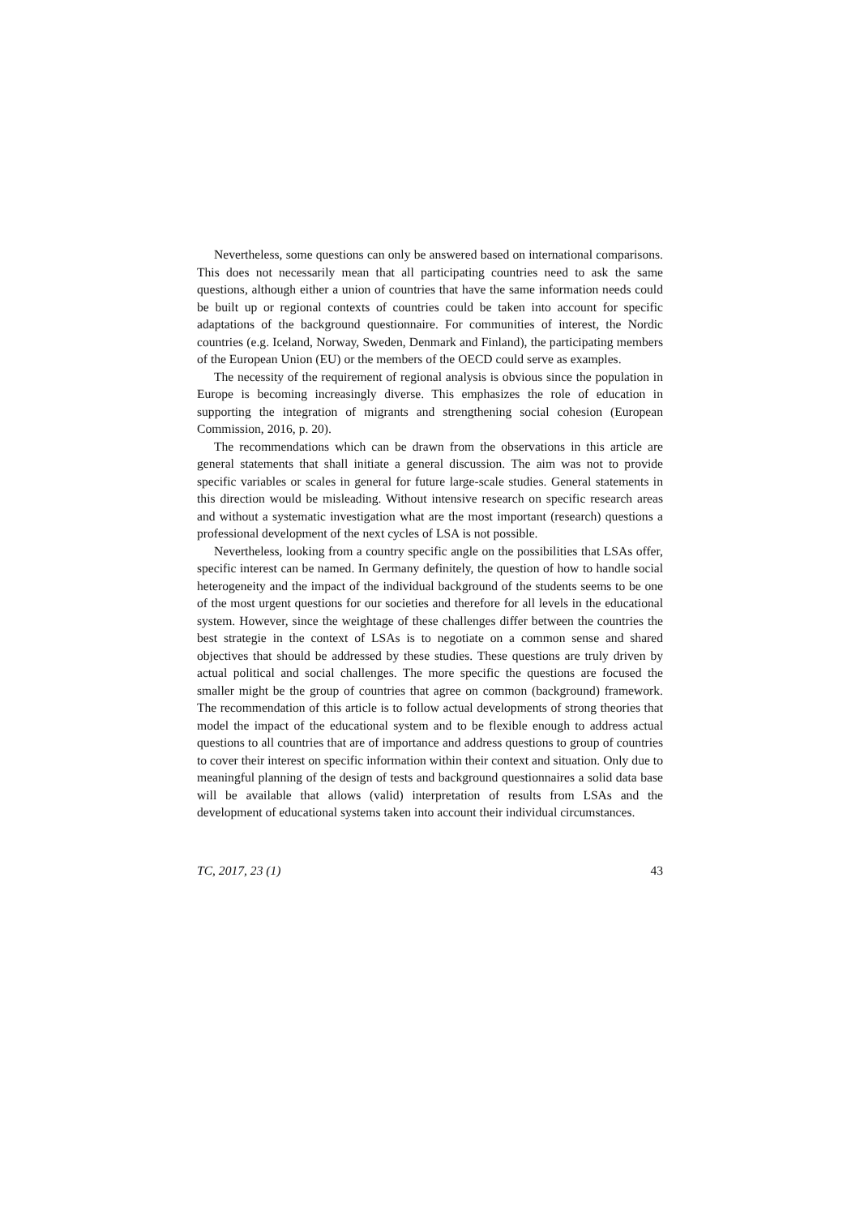Nevertheless, some questions can only be answered based on international comparisons. This does not necessarily mean that all participating countries need to ask the same questions, although either a union of countries that have the same information needs could be built up or regional contexts of countries could be taken into account for specific adaptations of the background questionnaire. For communities of interest, the Nordic countries (e.g. Iceland, Norway, Sweden, Denmark and Finland), the participating members of the European Union (EU) or the members of the OECD could serve as examples.
The necessity of the requirement of regional analysis is obvious since the population in Europe is becoming increasingly diverse. This emphasizes the role of education in supporting the integration of migrants and strengthening social cohesion (European Commission, 2016, p. 20).
The recommendations which can be drawn from the observations in this article are general statements that shall initiate a general discussion. The aim was not to provide specific variables or scales in general for future large-scale studies. General statements in this direction would be misleading. Without intensive research on specific research areas and without a systematic investigation what are the most important (research) questions a professional development of the next cycles of LSA is not possible.
Nevertheless, looking from a country specific angle on the possibilities that LSAs offer, specific interest can be named. In Germany definitely, the question of how to handle social heterogeneity and the impact of the individual background of the students seems to be one of the most urgent questions for our societies and therefore for all levels in the educational system. However, since the weightage of these challenges differ between the countries the best strategie in the context of LSAs is to negotiate on a common sense and shared objectives that should be addressed by these studies. These questions are truly driven by actual political and social challenges. The more specific the questions are focused the smaller might be the group of countries that agree on common (background) framework. The recommendation of this article is to follow actual developments of strong theories that model the impact of the educational system and to be flexible enough to address actual questions to all countries that are of importance and address questions to group of countries to cover their interest on specific information within their context and situation. Only due to meaningful planning of the design of tests and background questionnaires a solid data base will be available that allows (valid) interpretation of results from LSAs and the development of educational systems taken into account their individual circumstances.
TC, 2017, 23 (1) 43